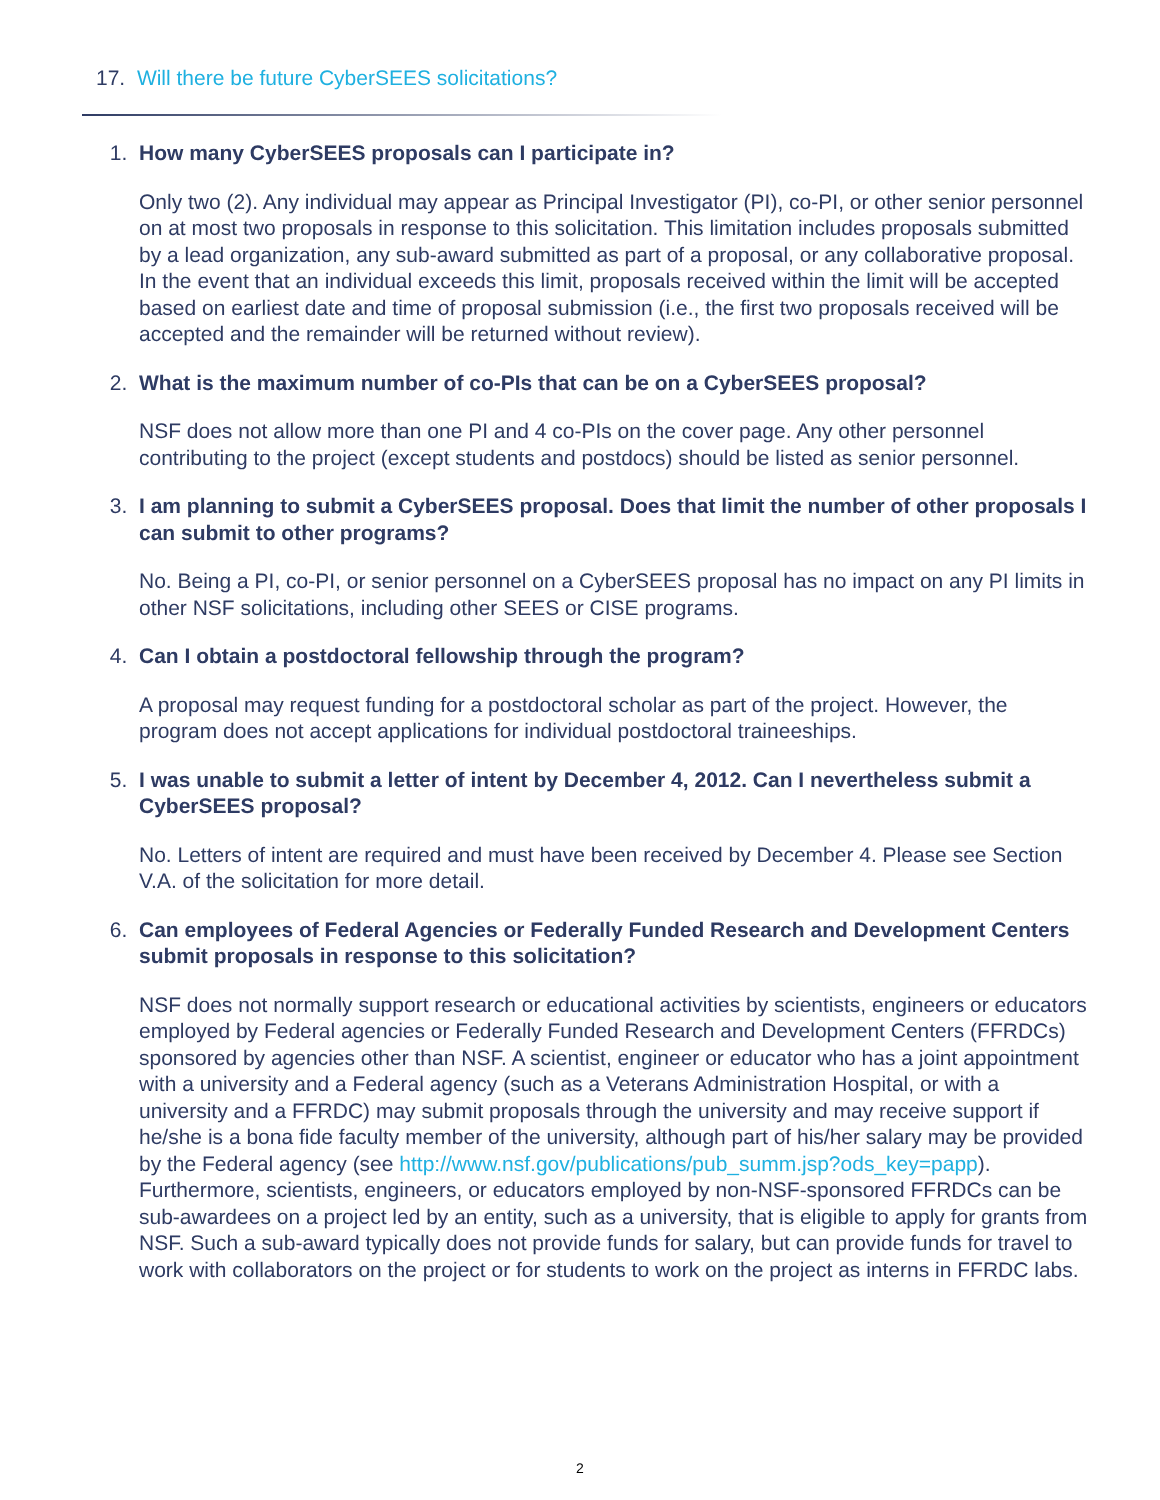17. Will there be future CyberSEES solicitations?
1. How many CyberSEES proposals can I participate in?
Only two (2). Any individual may appear as Principal Investigator (PI), co-PI, or other senior personnel on at most two proposals in response to this solicitation. This limitation includes proposals submitted by a lead organization, any sub-award submitted as part of a proposal, or any collaborative proposal. In the event that an individual exceeds this limit, proposals received within the limit will be accepted based on earliest date and time of proposal submission (i.e., the first two proposals received will be accepted and the remainder will be returned without review).
2. What is the maximum number of co-PIs that can be on a CyberSEES proposal?
NSF does not allow more than one PI and 4 co-PIs on the cover page. Any other personnel contributing to the project (except students and postdocs) should be listed as senior personnel.
3. I am planning to submit a CyberSEES proposal. Does that limit the number of other proposals I can submit to other programs?
No. Being a PI, co-PI, or senior personnel on a CyberSEES proposal has no impact on any PI limits in other NSF solicitations, including other SEES or CISE programs.
4. Can I obtain a postdoctoral fellowship through the program?
A proposal may request funding for a postdoctoral scholar as part of the project. However, the program does not accept applications for individual postdoctoral traineeships.
5. I was unable to submit a letter of intent by December 4, 2012. Can I nevertheless submit a CyberSEES proposal?
No. Letters of intent are required and must have been received by December 4. Please see Section V.A. of the solicitation for more detail.
6. Can employees of Federal Agencies or Federally Funded Research and Development Centers submit proposals in response to this solicitation?
NSF does not normally support research or educational activities by scientists, engineers or educators employed by Federal agencies or Federally Funded Research and Development Centers (FFRDCs) sponsored by agencies other than NSF. A scientist, engineer or educator who has a joint appointment with a university and a Federal agency (such as a Veterans Administration Hospital, or with a university and a FFRDC) may submit proposals through the university and may receive support if he/she is a bona fide faculty member of the university, although part of his/her salary may be provided by the Federal agency (see http://www.nsf.gov/publications/pub_summ.jsp?ods_key=papp). Furthermore, scientists, engineers, or educators employed by non-NSF-sponsored FFRDCs can be sub-awardees on a project led by an entity, such as a university, that is eligible to apply for grants from NSF. Such a sub-award typically does not provide funds for salary, but can provide funds for travel to work with collaborators on the project or for students to work on the project as interns in FFRDC labs.
2